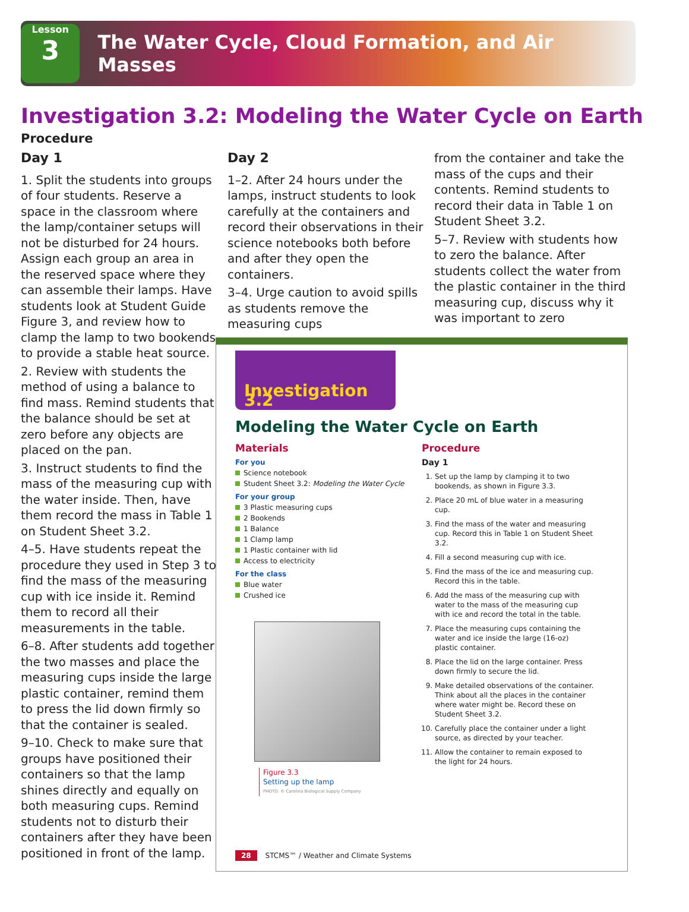Lesson
3
The Water Cycle, Cloud Formation, and Air Masses
Investigation 3.2: Modeling the Water Cycle on Earth
Procedure
Day 1
1. Split the students into groups of four students. Reserve a space in the classroom where the lamp/container setups will not be disturbed for 24 hours. Assign each group an area in the reserved space where they can assemble their lamps. Have students look at Student Guide Figure 3, and review how to clamp the lamp to two bookends to provide a stable heat source.
2. Review with students the method of using a balance to find mass. Remind students that the balance should be set at zero before any objects are placed on the pan.
3. Instruct students to find the mass of the measuring cup with the water inside. Then, have them record the mass in Table 1 on Student Sheet 3.2.
4–5. Have students repeat the procedure they used in Step 3 to find the mass of the measuring cup with ice inside it. Remind them to record all their measurements in the table.
6–8. After students add together the two masses and place the measuring cups inside the large plastic container, remind them to press the lid down firmly so that the container is sealed.
9–10. Check to make sure that groups have positioned their containers so that the lamp shines directly and equally on both measuring cups. Remind students not to disturb their containers after they have been positioned in front of the lamp.
Day 2
1–2. After 24 hours under the lamps, instruct students to look carefully at the containers and record their observations in their science notebooks both before and after they open the containers.
3–4. Urge caution to avoid spills as students remove the measuring cups
from the container and take the mass of the cups and their contents. Remind students to record their data in Table 1 on Student Sheet 3.2.
5–7. Review with students how to zero the balance. After students collect the water from the plastic container in the third measuring cup, discuss why it was important to zero
Investigation 3.2
Modeling the Water Cycle on Earth
Materials
For you
Science notebook
Student Sheet 3.2: Modeling the Water Cycle
For your group
3 Plastic measuring cups
2 Bookends
1 Balance
1 Clamp lamp
1 Plastic container with lid
Access to electricity
For the class
Blue water
Crushed ice
Figure 3.3
Setting up the lamp
PHOTO: © Carolina Biological Supply Company
Procedure
Day 1
1. Set up the lamp by clamping it to two bookends, as shown in Figure 3.3.
2. Place 20 mL of blue water in a measuring cup.
3. Find the mass of the water and measuring cup. Record this in Table 1 on Student Sheet 3.2.
4. Fill a second measuring cup with ice.
5. Find the mass of the ice and measuring cup. Record this in the table.
6. Add the mass of the measuring cup with water to the mass of the measuring cup with ice and record the total in the table.
7. Place the measuring cups containing the water and ice inside the large (16-oz) plastic container.
8. Place the lid on the large container. Press down firmly to secure the lid.
9. Make detailed observations of the container. Think about all the places in the container where water might be. Record these on Student Sheet 3.2.
10. Carefully place the container under a light source, as directed by your teacher.
11. Allow the container to remain exposed to the light for 24 hours.
28 STCMS™ / Weather and Climate Systems